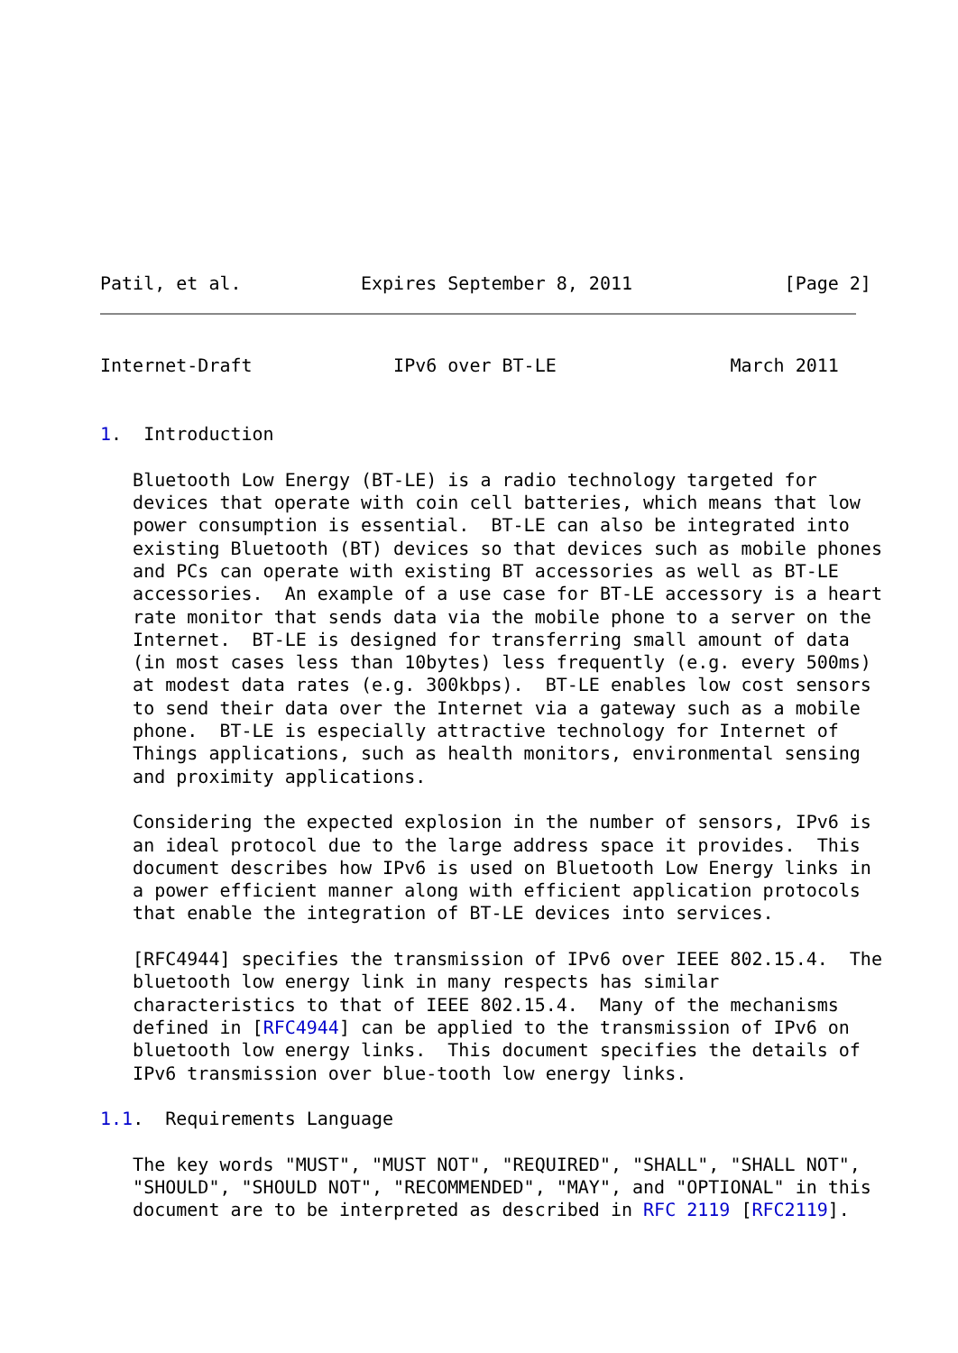Patil, et al.           Expires September 8, 2011              [Page 2]
Internet-Draft             IPv6 over BT-LE                March 2011


1.  Introduction

   Bluetooth Low Energy (BT-LE) is a radio technology targeted for
   devices that operate with coin cell batteries, which means that low
   power consumption is essential.  BT-LE can also be integrated into
   existing Bluetooth (BT) devices so that devices such as mobile phones
   and PCs can operate with existing BT accessories as well as BT-LE
   accessories.  An example of a use case for BT-LE accessory is a heart
   rate monitor that sends data via the mobile phone to a server on the
   Internet.  BT-LE is designed for transferring small amount of data
   (in most cases less than 10bytes) less frequently (e.g. every 500ms)
   at modest data rates (e.g. 300kbps).  BT-LE enables low cost sensors
   to send their data over the Internet via a gateway such as a mobile
   phone.  BT-LE is especially attractive technology for Internet of
   Things applications, such as health monitors, environmental sensing
   and proximity applications.

   Considering the expected explosion in the number of sensors, IPv6 is
   an ideal protocol due to the large address space it provides.  This
   document describes how IPv6 is used on Bluetooth Low Energy links in
   a power efficient manner along with efficient application protocols
   that enable the integration of BT-LE devices into services.

   [RFC4944] specifies the transmission of IPv6 over IEEE 802.15.4.  The
   bluetooth low energy link in many respects has similar
   characteristics to that of IEEE 802.15.4.  Many of the mechanisms
   defined in [RFC4944] can be applied to the transmission of IPv6 on
   bluetooth low energy links.  This document specifies the details of
   IPv6 transmission over blue-tooth low energy links.

1.1.  Requirements Language

   The key words "MUST", "MUST NOT", "REQUIRED", "SHALL", "SHALL NOT",
   "SHOULD", "SHOULD NOT", "RECOMMENDED", "MAY", and "OPTIONAL" in this
   document are to be interpreted as described in RFC 2119 [RFC2119].